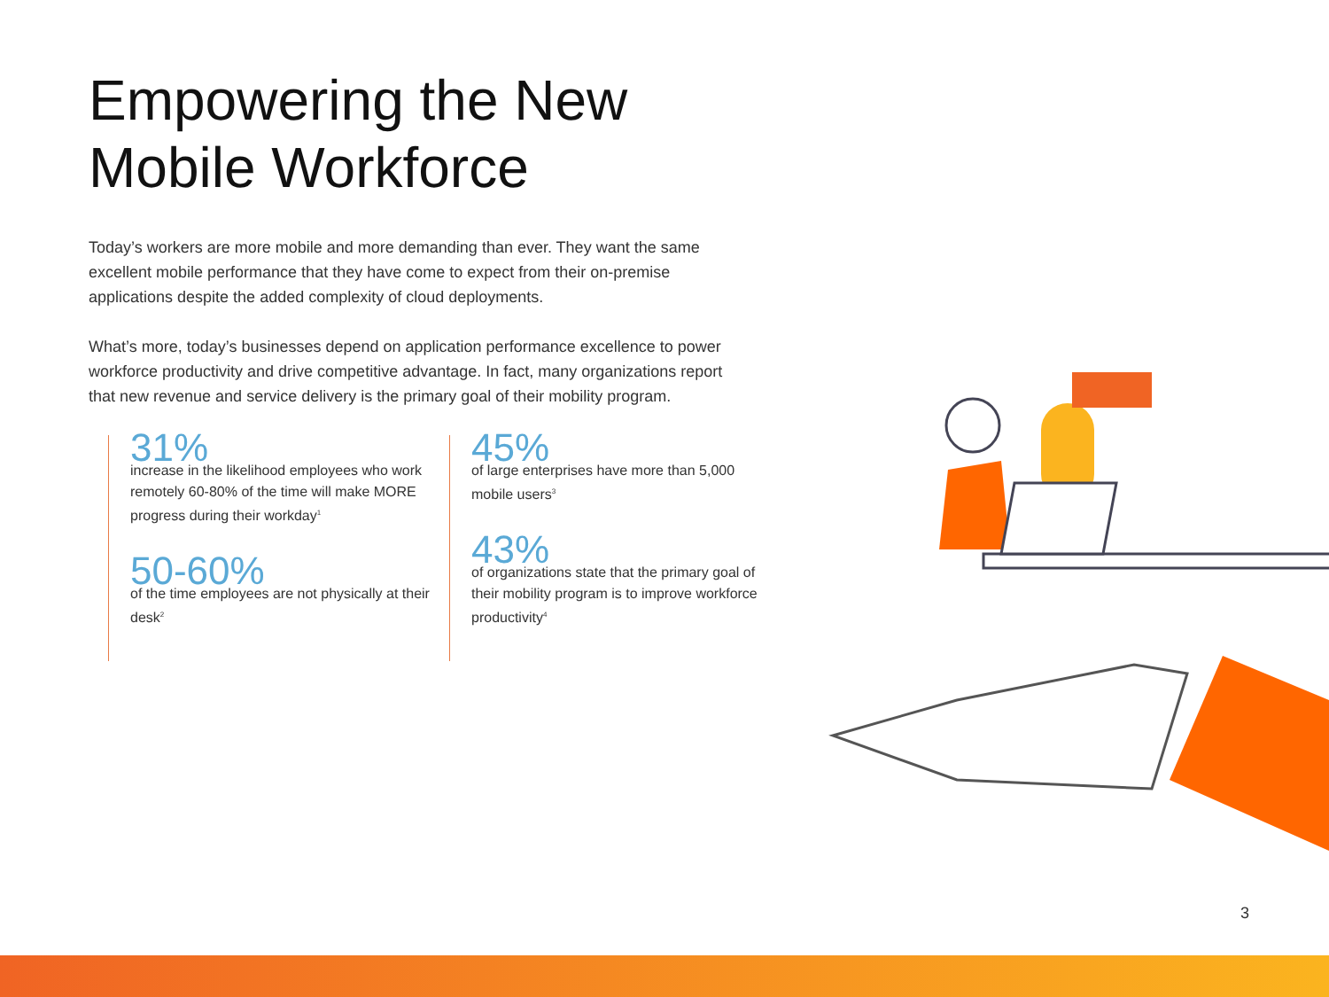Empowering the New
Mobile Workforce
Today’s workers are more mobile and more demanding than ever. They want the same excellent mobile performance that they have come to expect from their on-premise applications despite the added complexity of cloud deployments.
What’s more, today’s businesses depend on application performance excellence to power workforce productivity and drive competitive advantage. In fact, many organizations report that new revenue and service delivery is the primary goal of their mobility program.
31%
increase in the likelihood employees who work remotely 60-80% of the time will make MORE progress during their workday<sup>1</sup>
50-60%
of the time employees are not physically at their desk<sup>2</sup>
45%
of large enterprises have more than 5,000 mobile users<sup>3</sup>
43%
of organizations state that the primary goal of their mobility program is to improve workforce productivity<sup>4</sup>
3